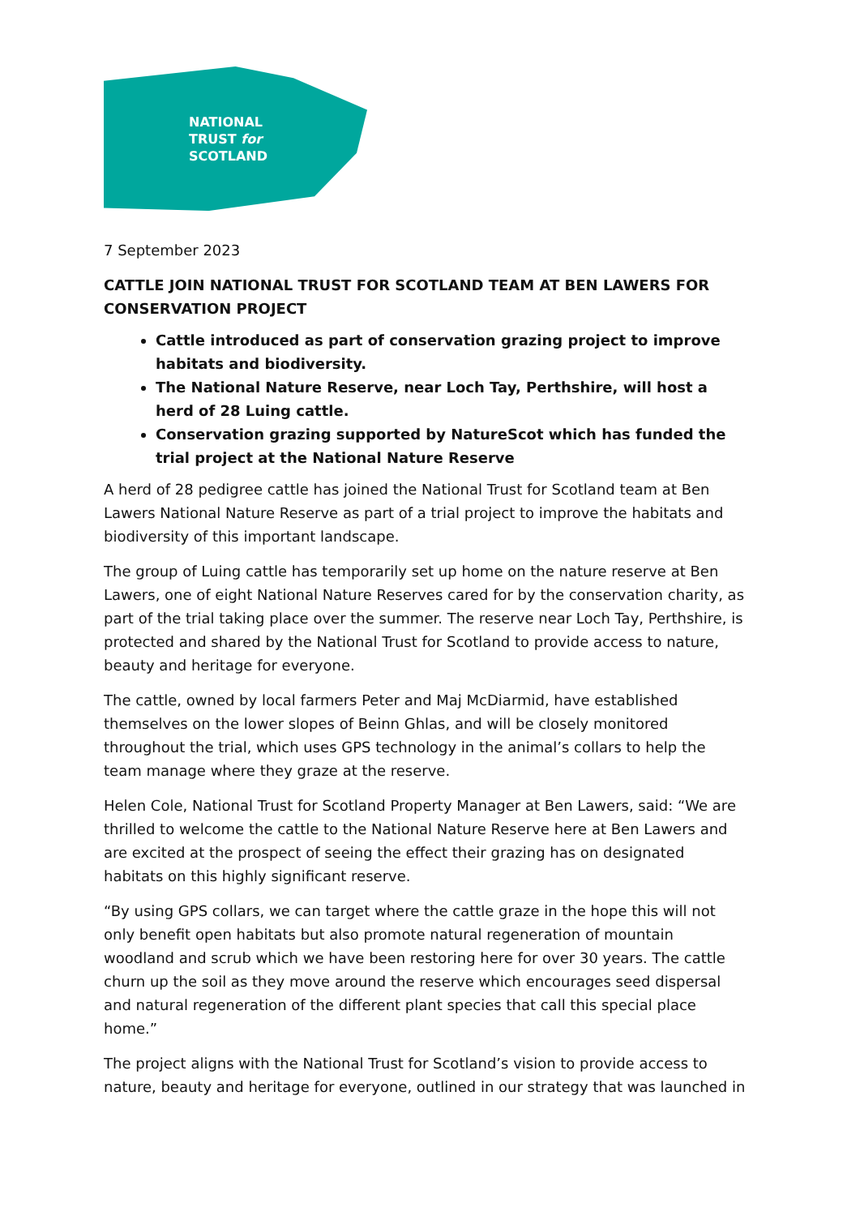NATIONAL
TRUST for
SCOTLAND
7 September 2023
CATTLE JOIN NATIONAL TRUST FOR SCOTLAND TEAM AT BEN LAWERS FOR CONSERVATION PROJECT
Cattle introduced as part of conservation grazing project to improve habitats and biodiversity.
The National Nature Reserve, near Loch Tay, Perthshire, will host a herd of 28 Luing cattle.
Conservation grazing supported by NatureScot which has funded the trial project at the National Nature Reserve
A herd of 28 pedigree cattle has joined the National Trust for Scotland team at Ben Lawers National Nature Reserve as part of a trial project to improve the habitats and biodiversity of this important landscape.
The group of Luing cattle has temporarily set up home on the nature reserve at Ben Lawers, one of eight National Nature Reserves cared for by the conservation charity, as part of the trial taking place over the summer. The reserve near Loch Tay, Perthshire, is protected and shared by the National Trust for Scotland to provide access to nature, beauty and heritage for everyone.
The cattle, owned by local farmers Peter and Maj McDiarmid, have established themselves on the lower slopes of Beinn Ghlas, and will be closely monitored throughout the trial, which uses GPS technology in the animal’s collars to help the team manage where they graze at the reserve.
Helen Cole, National Trust for Scotland Property Manager at Ben Lawers, said: “We are thrilled to welcome the cattle to the National Nature Reserve here at Ben Lawers and are excited at the prospect of seeing the effect their grazing has on designated habitats on this highly significant reserve.
“By using GPS collars, we can target where the cattle graze in the hope this will not only benefit open habitats but also promote natural regeneration of mountain woodland and scrub which we have been restoring here for over 30 years. The cattle churn up the soil as they move around the reserve which encourages seed dispersal and natural regeneration of the different plant species that call this special place home.”
The project aligns with the National Trust for Scotland’s vision to provide access to nature, beauty and heritage for everyone, outlined in our strategy that was launched in